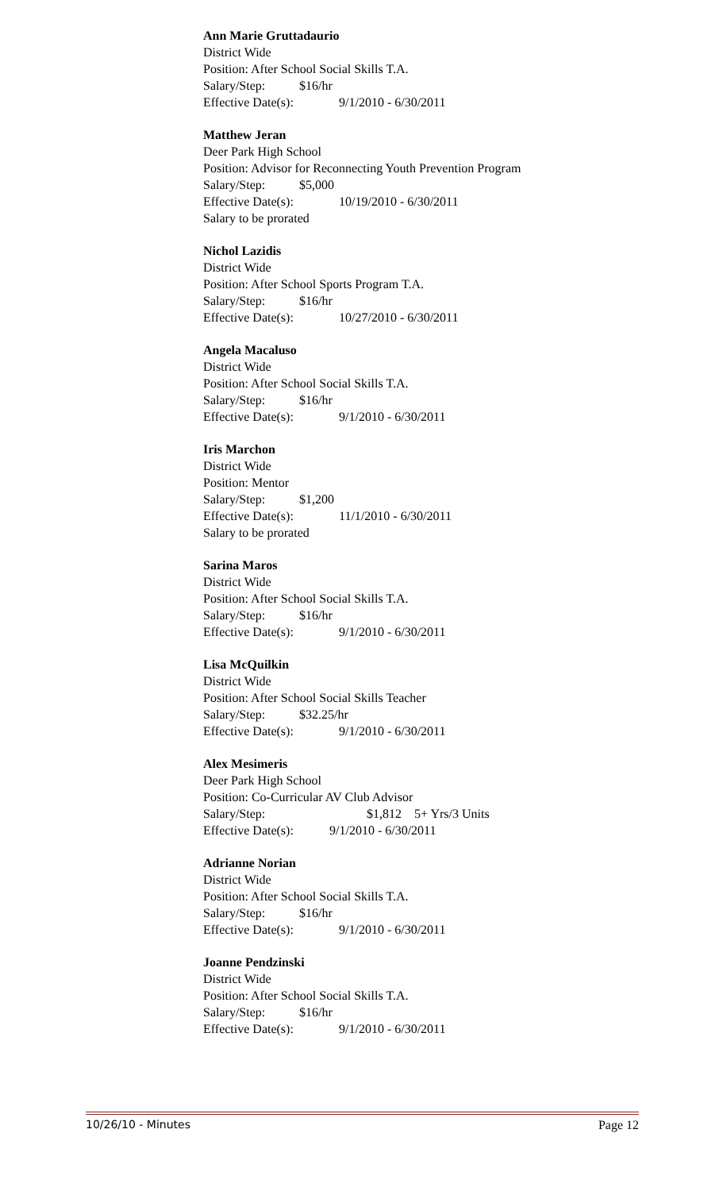Ann Marie Gruttadaurio
District Wide
Position: After School Social Skills T.A.
Salary/Step: $16/hr
Effective Date(s): 9/1/2010 - 6/30/2011
Matthew Jeran
Deer Park High School
Position: Advisor for Reconnecting Youth Prevention Program
Salary/Step: $5,000
Effective Date(s): 10/19/2010 - 6/30/2011
Salary to be prorated
Nichol Lazidis
District Wide
Position: After School Sports Program T.A.
Salary/Step: $16/hr
Effective Date(s): 10/27/2010 - 6/30/2011
Angela Macaluso
District Wide
Position: After School Social Skills T.A.
Salary/Step: $16/hr
Effective Date(s): 9/1/2010 - 6/30/2011
Iris Marchon
District Wide
Position: Mentor
Salary/Step: $1,200
Effective Date(s): 11/1/2010 - 6/30/2011
Salary to be prorated
Sarina Maros
District Wide
Position: After School Social Skills T.A.
Salary/Step: $16/hr
Effective Date(s): 9/1/2010 - 6/30/2011
Lisa McQuilkin
District Wide
Position: After School Social Skills Teacher
Salary/Step: $32.25/hr
Effective Date(s): 9/1/2010 - 6/30/2011
Alex Mesimeris
Deer Park High School
Position: Co-Curricular AV Club Advisor
Salary/Step: $1,812 5+ Yrs/3 Units
Effective Date(s): 9/1/2010 - 6/30/2011
Adrianne Norian
District Wide
Position: After School Social Skills T.A.
Salary/Step: $16/hr
Effective Date(s): 9/1/2010 - 6/30/2011
Joanne Pendzinski
District Wide
Position: After School Social Skills T.A.
Salary/Step: $16/hr
Effective Date(s): 9/1/2010 - 6/30/2011
10/26/10 - Minutes Page 12